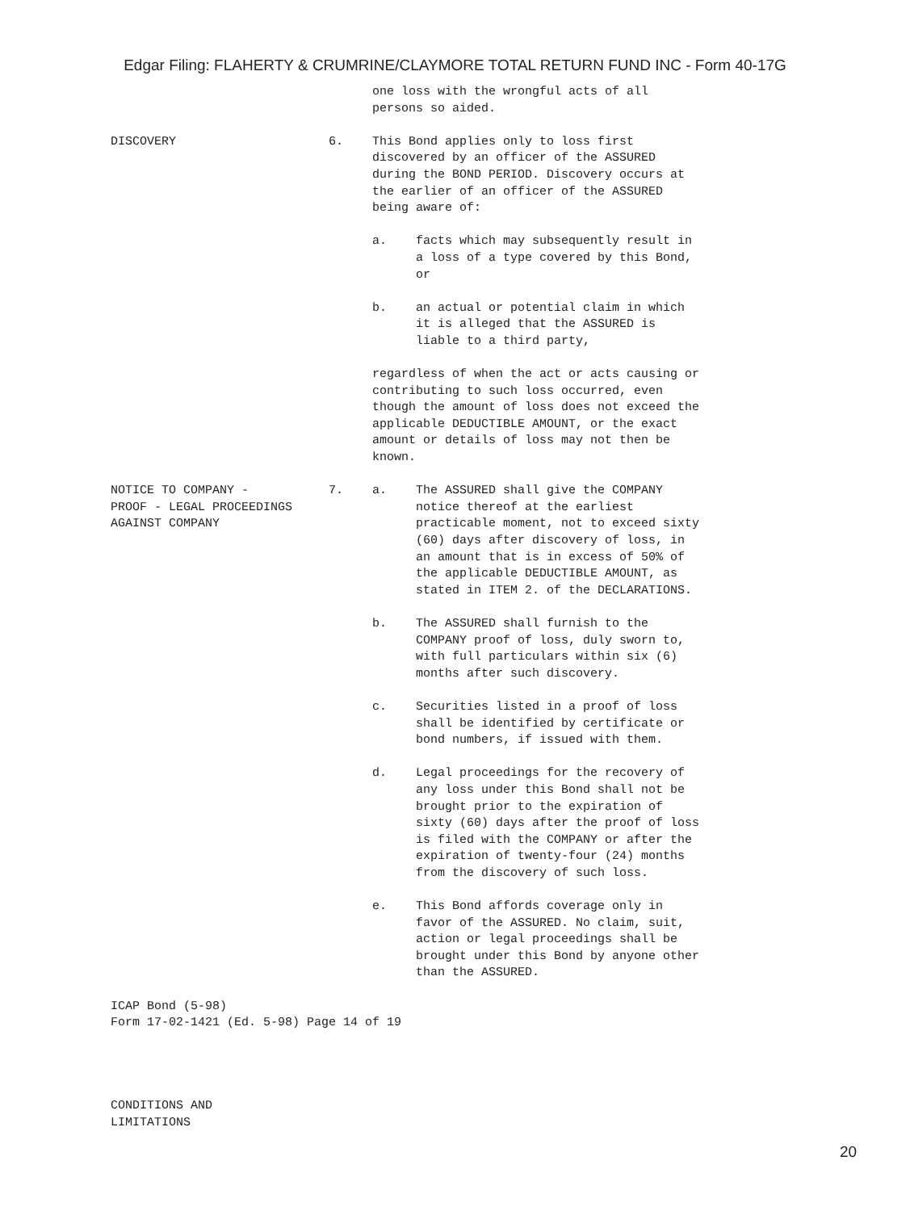Edgar Filing: FLAHERTY & CRUMRINE/CLAYMORE TOTAL RETURN FUND INC - Form 40-17G
                                    one loss with the wrongful acts of all
                                    persons so aided.

DISCOVERY                     6.    This Bond applies only to loss first
                                    discovered by an officer of the ASSURED
                                    during the BOND PERIOD. Discovery occurs at
                                    the earlier of an officer of the ASSURED
                                    being aware of:

                                    a.    facts which may subsequently result in
                                          a loss of a type covered by this Bond,
                                          or

                                    b.    an actual or potential claim in which
                                          it is alleged that the ASSURED is
                                          liable to a third party,

                                    regardless of when the act or acts causing or
                                    contributing to such loss occurred, even
                                    though the amount of loss does not exceed the
                                    applicable DEDUCTIBLE AMOUNT, or the exact
                                    amount or details of loss may not then be
                                    known.

NOTICE TO COMPANY -           7.    a.    The ASSURED shall give the COMPANY
PROOF - LEGAL PROCEEDINGS                 notice thereof at the earliest
AGAINST COMPANY                           practicable moment, not to exceed sixty
                                          (60) days after discovery of loss, in
                                          an amount that is in excess of 50% of
                                          the applicable DEDUCTIBLE AMOUNT, as
                                          stated in ITEM 2. of the DECLARATIONS.

                                    b.    The ASSURED shall furnish to the
                                          COMPANY proof of loss, duly sworn to,
                                          with full particulars within six (6)
                                          months after such discovery.

                                    c.    Securities listed in a proof of loss
                                          shall be identified by certificate or
                                          bond numbers, if issued with them.

                                    d.    Legal proceedings for the recovery of
                                          any loss under this Bond shall not be
                                          brought prior to the expiration of
                                          sixty (60) days after the proof of loss
                                          is filed with the COMPANY or after the
                                          expiration of twenty-four (24) months
                                          from the discovery of such loss.

                                    e.    This Bond affords coverage only in
                                          favor of the ASSURED. No claim, suit,
                                          action or legal proceedings shall be
                                          brought under this Bond by anyone other
                                          than the ASSURED.

ICAP Bond (5-98)
Form 17-02-1421 (Ed. 5-98) Page 14 of 19




CONDITIONS AND
LIMITATIONS
20